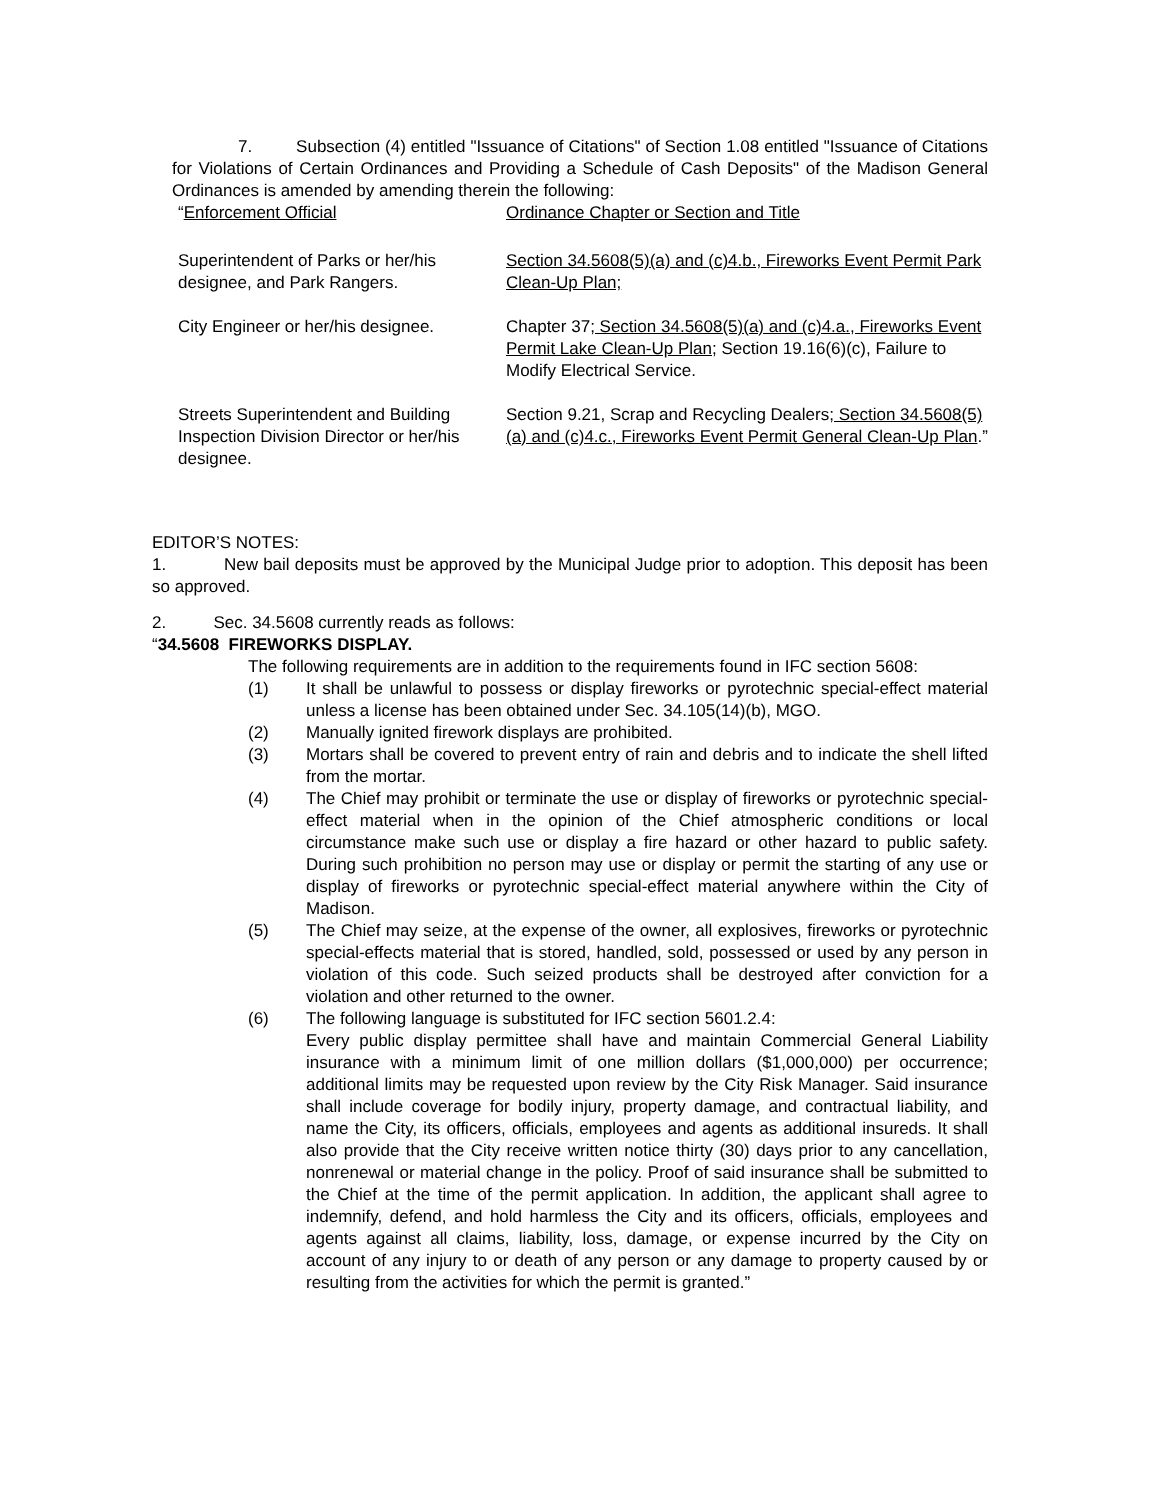7. Subsection (4) entitled "Issuance of Citations" of Section 1.08 entitled "Issuance of Citations for Violations of Certain Ordinances and Providing a Schedule of Cash Deposits" of the Madison General Ordinances is amended by amending therein the following:
| “ Enforcement Official | Ordinance Chapter or Section and Title |
| Superintendent of Parks or her/his designee, and Park Rangers. | Section 34.5608(5)(a) and (c)4.b., Fireworks Event Permit Park Clean-Up Plan; |
| City Engineer or her/his designee. | Chapter 37 ; Section 34.5608(5)(a) and (c)4.a., Fireworks Event Permit Lake Clean-Up Plan; Section 19.16(6)(c), Failure to Modify Electrical Service. |
| Streets Superintendent and Building Inspection Division Director or her/his designee. | Section 9.21, Scrap and Recycling Dealers ; Section 34.5608(5)(a) and (c)4.c., Fireworks Event Permit General Clean-Up Plan .” |
EDITOR’S NOTES:
1. New bail deposits must be approved by the Municipal Judge prior to adoption. This deposit has been so approved.
2. Sec. 34.5608 currently reads as follows:
“34.5608 FIREWORKS DISPLAY.
The following requirements are in addition to the requirements found in IFC section 5608:
(1) It shall be unlawful to possess or display fireworks or pyrotechnic special-effect material unless a license has been obtained under Sec. 34.105(14)(b), MGO.
(2) Manually ignited firework displays are prohibited.
(3) Mortars shall be covered to prevent entry of rain and debris and to indicate the shell lifted from the mortar.
(4) The Chief may prohibit or terminate the use or display of fireworks or pyrotechnic special-effect material when in the opinion of the Chief atmospheric conditions or local circumstance make such use or display a fire hazard or other hazard to public safety. During such prohibition no person may use or display or permit the starting of any use or display of fireworks or pyrotechnic special-effect material anywhere within the City of Madison.
(5) The Chief may seize, at the expense of the owner, all explosives, fireworks or pyrotechnic special-effects material that is stored, handled, sold, possessed or used by any person in violation of this code. Such seized products shall be destroyed after conviction for a violation and other returned to the owner.
(6) The following language is substituted for IFC section 5601.2.4:
Every public display permittee shall have and maintain Commercial General Liability insurance with a minimum limit of one million dollars ($1,000,000) per occurrence; additional limits may be requested upon review by the City Risk Manager. Said insurance shall include coverage for bodily injury, property damage, and contractual liability, and name the City, its officers, officials, employees and agents as additional insureds. It shall also provide that the City receive written notice thirty (30) days prior to any cancellation, nonrenewal or material change in the policy. Proof of said insurance shall be submitted to the Chief at the time of the permit application. In addition, the applicant shall agree to indemnify, defend, and hold harmless the City and its officers, officials, employees and agents against all claims, liability, loss, damage, or expense incurred by the City on account of any injury to or death of any person or any damage to property caused by or resulting from the activities for which the permit is granted.”